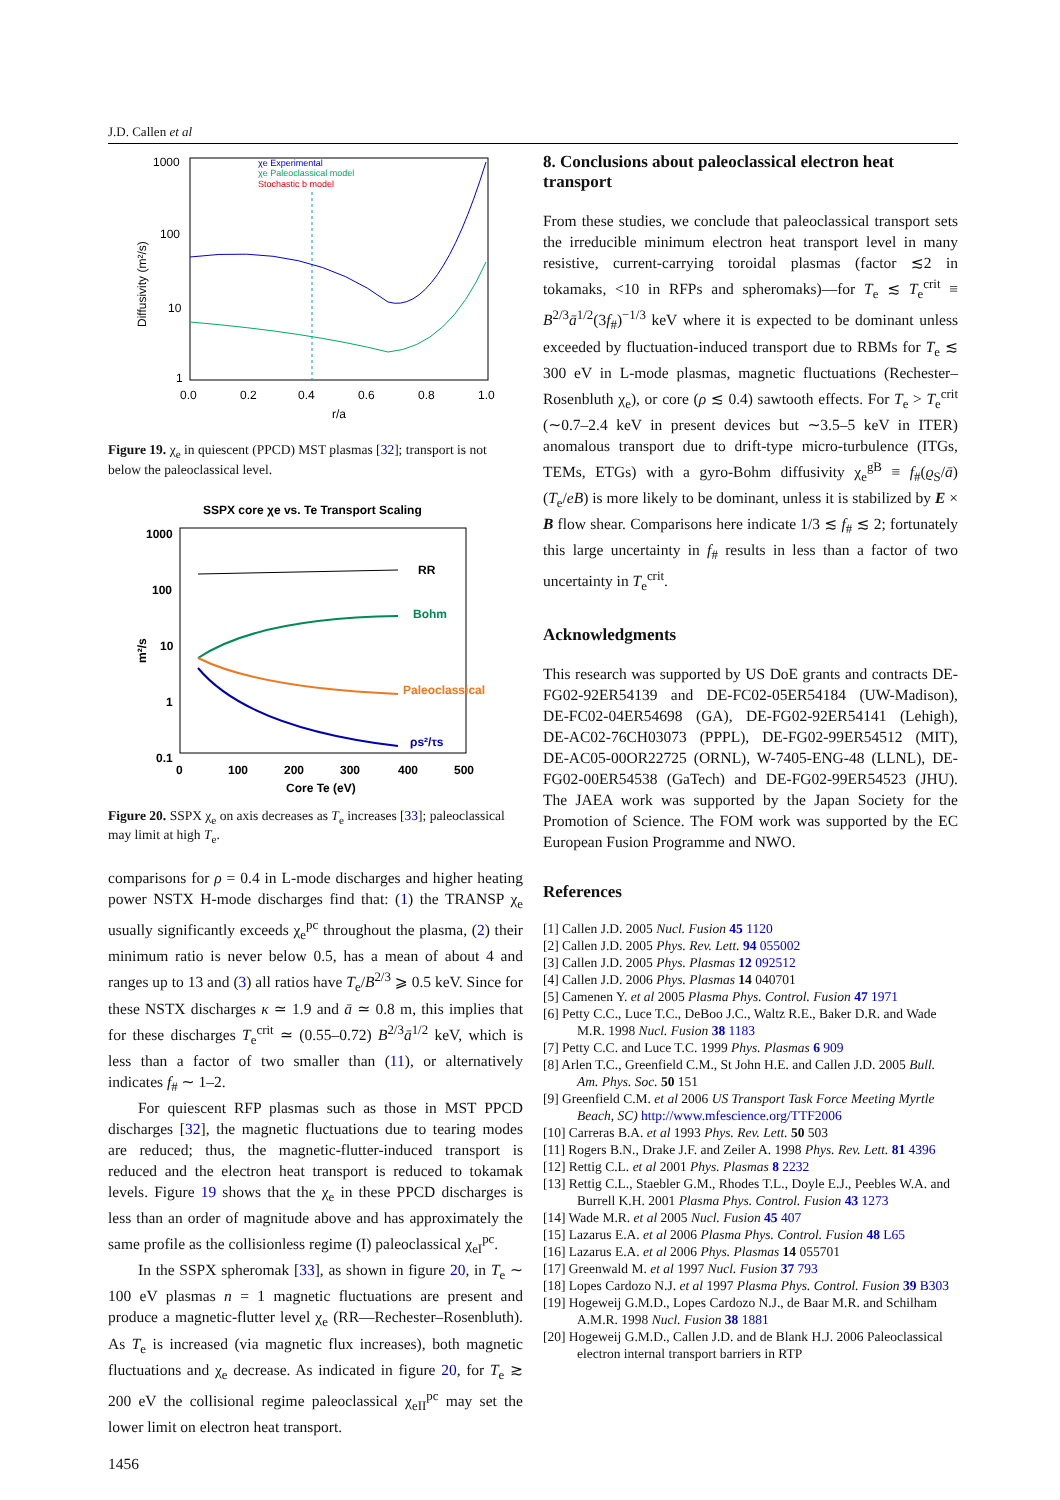J.D. Callen et al
1000
100
10
1
0.0
0.2
0.4
0.6
0.8
1.0
r/a
Diffusivity (m²/s)
χe Experimental
χe Paleoclassical model
Stochastic b model
Figure 19. χ<sub>e</sub> in quiescent (PPCD) MST plasmas [32]; transport is not below the paleoclassical level.
SSPX core χe vs. Te Transport Scaling
1000
100
10
1
0.1
0
100
200
300
400
500
Core Te (eV)
m²/s
RR
Bohm
Paleoclassical
ρs²/τs
Figure 20. SSPX χ<sub>e</sub> on axis decreases as T<sub>e</sub> increases [33]; paleoclassical may limit at high T<sub>e</sub>.
comparisons for ρ = 0.4 in L-mode discharges and higher heating power NSTX H-mode discharges find that: (1) the TRANSP χ<sub>e</sub> usually significantly exceeds χ<sub>e</sub><sup>pc</sup> throughout the plasma, (2) their minimum ratio is never below 0.5, has a mean of about 4 and ranges up to 13 and (3) all ratios have T<sub>e</sub>/B<sup>2/3</sup> ⩾ 0.5 keV. Since for these NSTX discharges κ ≃ 1.9 and ā ≃ 0.8 m, this implies that for these discharges T<sub>e</sub><sup>crit</sup> ≃ (0.55–0.72) B<sup>2/3</sup>ā<sup>1/2</sup> keV, which is less than a factor of two smaller than (11), or alternatively indicates f<sub>#</sub> ∼ 1–2.
For quiescent RFP plasmas such as those in MST PPCD discharges [32], the magnetic fluctuations due to tearing modes are reduced; thus, the magnetic-flutter-induced transport is reduced and the electron heat transport is reduced to tokamak levels. Figure 19 shows that the χ<sub>e</sub> in these PPCD discharges is less than an order of magnitude above and has approximately the same profile as the collisionless regime (I) paleoclassical χ<sub>eI</sub><sup>pc</sup>.
In the SSPX spheromak [33], as shown in figure 20, in T<sub>e</sub> ∼ 100 eV plasmas n = 1 magnetic fluctuations are present and produce a magnetic-flutter level χ<sub>e</sub> (RR—Rechester–Rosenbluth). As T<sub>e</sub> is increased (via magnetic flux increases), both magnetic fluctuations and χ<sub>e</sub> decrease. As indicated in figure 20, for T<sub>e</sub> ≳ 200 eV the collisional regime paleoclassical χ<sub>eII</sub><sup>pc</sup> may set the lower limit on electron heat transport.
1456
8. Conclusions about paleoclassical electron heat transport
From these studies, we conclude that paleoclassical transport sets the irreducible minimum electron heat transport level in many resistive, current-carrying toroidal plasmas (factor ≲2 in tokamaks, <10 in RFPs and spheromaks)—for T<sub>e</sub> ≲ T<sub>e</sub><sup>crit</sup> ≡ B<sup>2/3</sup>ā<sup>1/2</sup>(3f<sub>#</sub>)<sup>−1/3</sup> keV where it is expected to be dominant unless exceeded by fluctuation-induced transport due to RBMs for T<sub>e</sub> ≲ 300 eV in L-mode plasmas, magnetic fluctuations (Rechester–Rosenbluth χ<sub>e</sub>), or core (ρ ≲ 0.4) sawtooth effects. For T<sub>e</sub> > T<sub>e</sub><sup>crit</sup> (∼0.7–2.4 keV in present devices but ∼3.5–5 keV in ITER) anomalous transport due to drift-type micro-turbulence (ITGs, TEMs, ETGs) with a gyro-Bohm diffusivity χ<sub>e</sub><sup>gB</sup> ≡ f<sub>#</sub>(ϱ<sub>S</sub>/ā)(T<sub>e</sub>/eB) is more likely to be dominant, unless it is stabilized by E × B flow shear. Comparisons here indicate 1/3 ≲ f<sub>#</sub> ≲ 2; fortunately this large uncertainty in f<sub>#</sub> results in less than a factor of two uncertainty in T<sub>e</sub><sup>crit</sup>.
Acknowledgments
This research was supported by US DoE grants and contracts DE-FG02-92ER54139 and DE-FC02-05ER54184 (UW-Madison), DE-FC02-04ER54698 (GA), DE-FG02-92ER54141 (Lehigh), DE-AC02-76CH03073 (PPPL), DE-FG02-99ER54512 (MIT), DE-AC05-00OR22725 (ORNL), W-7405-ENG-48 (LLNL), DE-FG02-00ER54538 (GaTech) and DE-FG02-99ER54523 (JHU). The JAEA work was supported by the Japan Society for the Promotion of Science. The FOM work was supported by the EC European Fusion Programme and NWO.
References
[1] Callen J.D. 2005 Nucl. Fusion 45 1120
[2] Callen J.D. 2005 Phys. Rev. Lett. 94 055002
[3] Callen J.D. 2005 Phys. Plasmas 12 092512
[4] Callen J.D. 2006 Phys. Plasmas 14 040701
[5] Camenen Y. et al 2005 Plasma Phys. Control. Fusion 47 1971
[6] Petty C.C., Luce T.C., DeBoo J.C., Waltz R.E., Baker D.R. and Wade M.R. 1998 Nucl. Fusion 38 1183
[7] Petty C.C. and Luce T.C. 1999 Phys. Plasmas 6 909
[8] Arlen T.C., Greenfield C.M., St John H.E. and Callen J.D. 2005 Bull. Am. Phys. Soc. 50 151
[9] Greenfield C.M. et al 2006 US Transport Task Force Meeting Myrtle Beach, SC) http://www.mfescience.org/TTF2006
[10] Carreras B.A. et al 1993 Phys. Rev. Lett. 50 503
[11] Rogers B.N., Drake J.F. and Zeiler A. 1998 Phys. Rev. Lett. 81 4396
[12] Rettig C.L. et al 2001 Phys. Plasmas 8 2232
[13] Rettig C.L., Staebler G.M., Rhodes T.L., Doyle E.J., Peebles W.A. and Burrell K.H. 2001 Plasma Phys. Control. Fusion 43 1273
[14] Wade M.R. et al 2005 Nucl. Fusion 45 407
[15] Lazarus E.A. et al 2006 Plasma Phys. Control. Fusion 48 L65
[16] Lazarus E.A. et al 2006 Phys. Plasmas 14 055701
[17] Greenwald M. et al 1997 Nucl. Fusion 37 793
[18] Lopes Cardozo N.J. et al 1997 Plasma Phys. Control. Fusion 39 B303
[19] Hogeweij G.M.D., Lopes Cardozo N.J., de Baar M.R. and Schilham A.M.R. 1998 Nucl. Fusion 38 1881
[20] Hogeweij G.M.D., Callen J.D. and de Blank H.J. 2006 Paleoclassical electron internal transport barriers in RTP